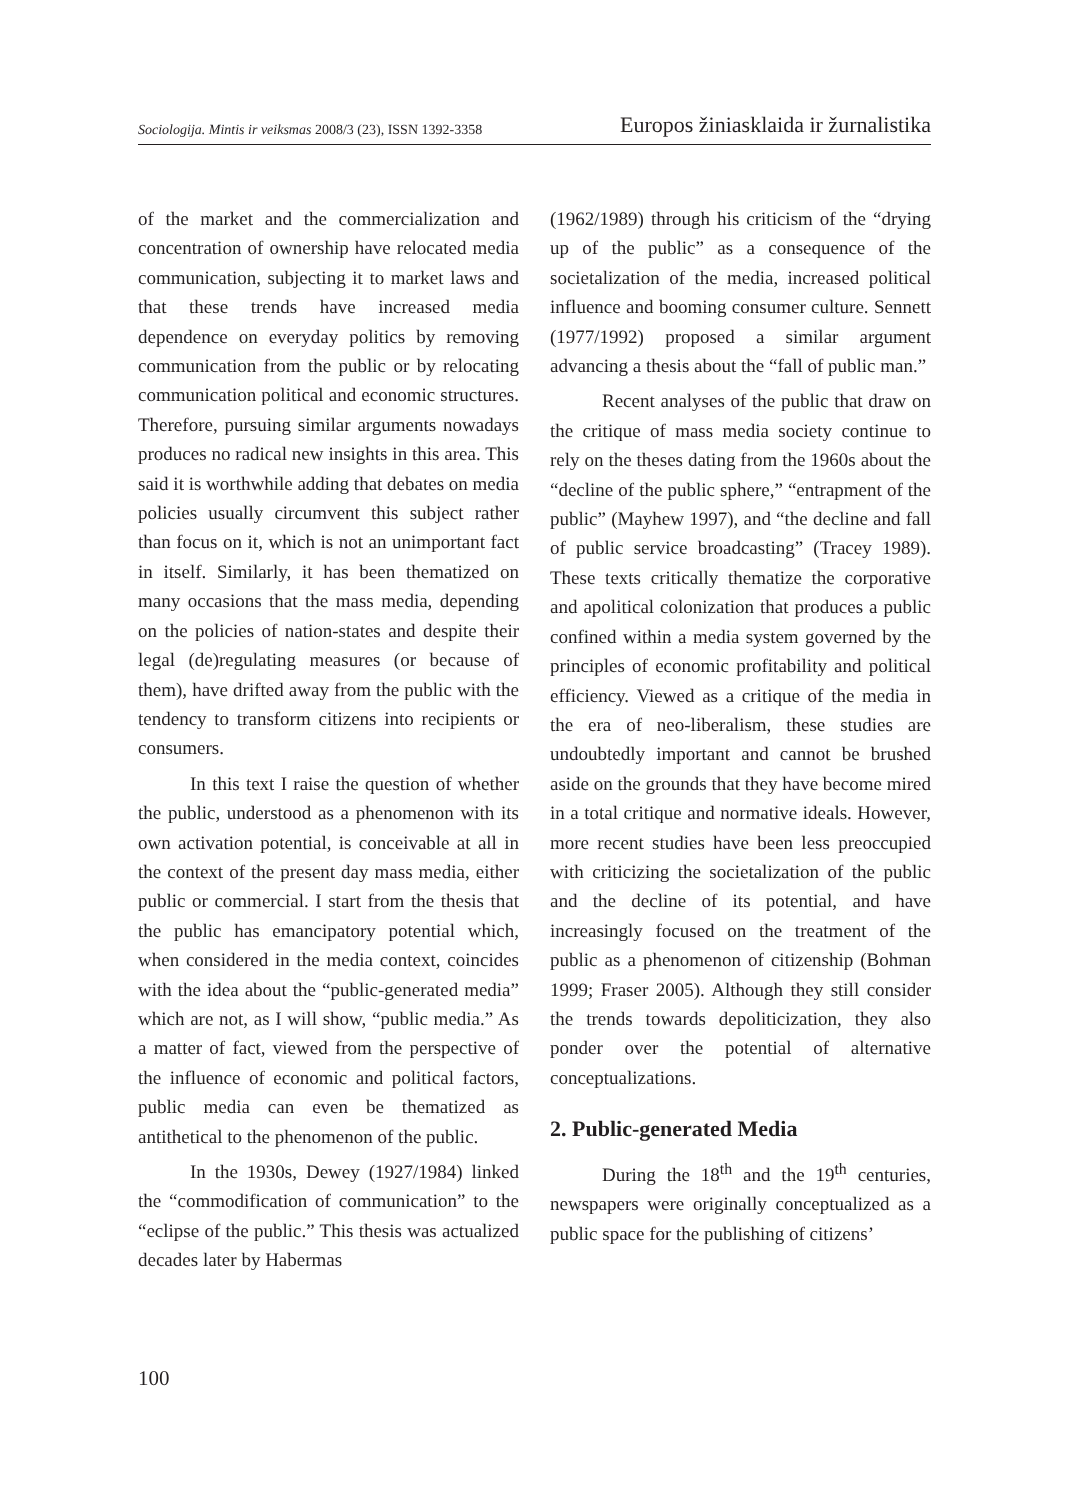Sociologija. Mintis ir veiksmas 2008/3 (23), ISSN 1392-3358 Europos žiniasklaida ir žurnalistika
of the market and the commercialization and concentration of ownership have relocated media communication, subjecting it to market laws and that these trends have increased media dependence on everyday politics by removing communication from the public or by relocating communication political and economic structures. Therefore, pursuing similar arguments nowadays produces no radical new insights in this area. This said it is worthwhile adding that debates on media policies usually circumvent this subject rather than focus on it, which is not an unimportant fact in itself. Similarly, it has been thematized on many occasions that the mass media, depending on the policies of nation-states and despite their legal (de)regulating measures (or because of them), have drifted away from the public with the tendency to transform citizens into recipients or consumers.
In this text I raise the question of whether the public, understood as a phenomenon with its own activation potential, is conceivable at all in the context of the present day mass media, either public or commercial. I start from the thesis that the public has emancipatory potential which, when considered in the media context, coincides with the idea about the “public-generated media” which are not, as I will show, “public media.” As a matter of fact, viewed from the perspective of the influence of economic and political factors, public media can even be thematized as antithetical to the phenomenon of the public.
In the 1930s, Dewey (1927/1984) linked the “commodification of communication” to the “eclipse of the public.” This thesis was actualized decades later by Habermas
(1962/1989) through his criticism of the “drying up of the public” as a consequence of the societalization of the media, increased political influence and booming consumer culture. Sennett (1977/1992) proposed a similar argument advancing a thesis about the “fall of public man.”
Recent analyses of the public that draw on the critique of mass media society continue to rely on the theses dating from the 1960s about the “decline of the public sphere,” “entrapment of the public” (Mayhew 1997), and “the decline and fall of public service broadcasting” (Tracey 1989). These texts critically thematize the corporative and apolitical colonization that produces a public confined within a media system governed by the principles of economic profitability and political efficiency. Viewed as a critique of the media in the era of neo-liberalism, these studies are undoubtedly important and cannot be brushed aside on the grounds that they have become mired in a total critique and normative ideals. However, more recent studies have been less preoccupied with criticizing the societalization of the public and the decline of its potential, and have increasingly focused on the treatment of the public as a phenomenon of citizenship (Bohman 1999; Fraser 2005). Although they still consider the trends towards depoliticization, they also ponder over the potential of alternative conceptualizations.
2. Public-generated Media
During the 18<sup>th</sup> and the 19<sup>th</sup> centuries, newspapers were originally conceptualized as a public space for the publishing of citizens’
100